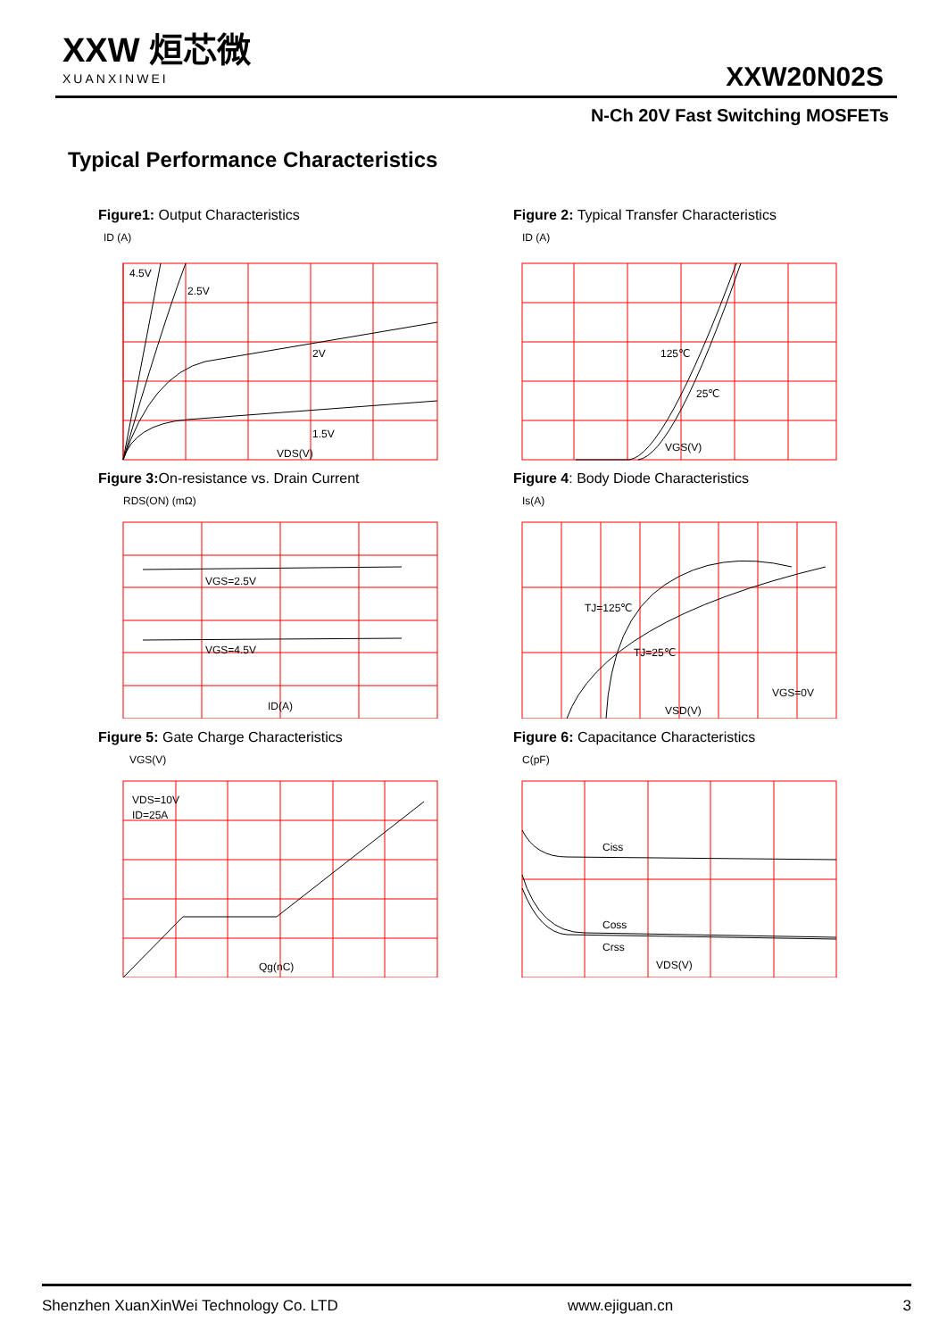XXW 烜芯微
XUANXINWEI
XXW20N02S
N-Ch 20V Fast Switching MOSFETs
Typical Performance Characteristics
Figure1: Output Characteristics
ID (A)
4.5V
2.5V
2V
1.5V
VDS(V)
Figure 2: Typical Transfer Characteristics
ID (A)
125℃
25℃
VGS(V)
Figure 3: On-resistance vs. Drain Current
RDS(ON) (mΩ)
VGS=2.5V
VGS=4.5V
ID(A)
Figure 4: Body Diode Characteristics
Is(A)
TJ=125℃
TJ=25℃
VGS=0V
VSD(V)
Figure 5: Gate Charge Characteristics
VGS(V)
VDS=10V
ID=25A
Qg(nC)
Figure 6: Capacitance Characteristics
C(pF)
Ciss
Coss
Crss
VDS(V)
Shenzhen XuanXinWei Technology Co. LTD www.ejiguan.cn 3